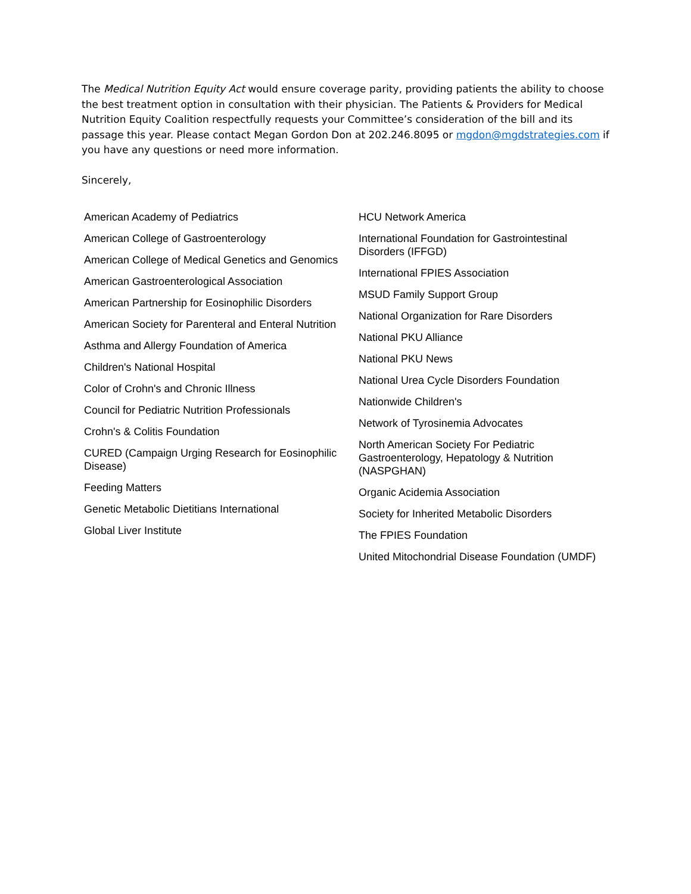The Medical Nutrition Equity Act would ensure coverage parity, providing patients the ability to choose the best treatment option in consultation with their physician. The Patients & Providers for Medical Nutrition Equity Coalition respectfully requests your Committee’s consideration of the bill and its passage this year. Please contact Megan Gordon Don at 202.246.8095 or mgdon@mgdstrategies.com if you have any questions or need more information.
Sincerely,
American Academy of Pediatrics
American College of Gastroenterology
American College of Medical Genetics and Genomics
American Gastroenterological Association
American Partnership for Eosinophilic Disorders
American Society for Parenteral and Enteral Nutrition
Asthma and Allergy Foundation of America
Children's National Hospital
Color of Crohn's and Chronic Illness
Council for Pediatric Nutrition Professionals
Crohn's & Colitis Foundation
CURED (Campaign Urging Research for Eosinophilic Disease)
Feeding Matters
Genetic Metabolic Dietitians International
Global Liver Institute
HCU Network America
International Foundation for Gastrointestinal Disorders (IFFGD)
International FPIES Association
MSUD Family Support Group
National Organization for Rare Disorders
National PKU Alliance
National PKU News
National Urea Cycle Disorders Foundation
Nationwide Children's
Network of Tyrosinemia Advocates
North American Society For Pediatric Gastroenterology, Hepatology & Nutrition (NASPGHAN)
Organic Acidemia Association
Society for Inherited Metabolic Disorders
The FPIES Foundation
United Mitochondrial Disease Foundation (UMDF)